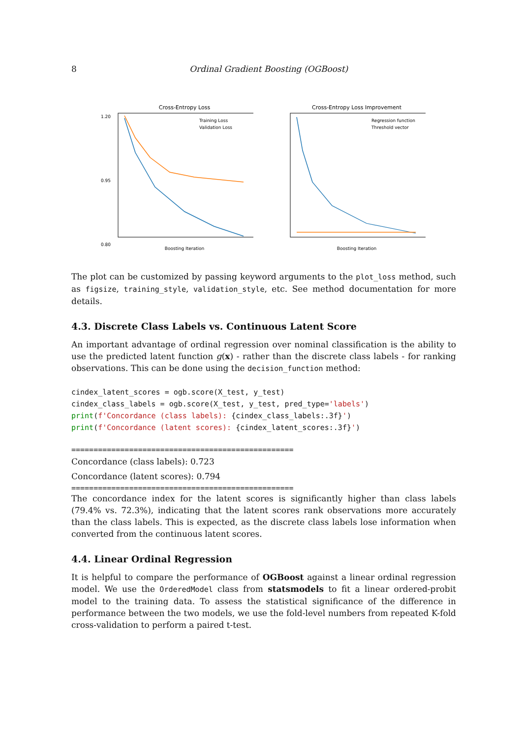8 Ordinal Gradient Boosting (OGBoost)
Cross-Entropy Loss
1.20
0.95
0.80
Training Loss
Validation Loss
Boosting Iteration
Cross-Entropy Loss Improvement
Regression function
Threshold vector
Boosting Iteration
The plot can be customized by passing keyword arguments to the plot_loss method, such as figsize, training_style, validation_style, etc. See method documentation for more details.
4.3. Discrete Class Labels vs. Continuous Latent Score
An important advantage of ordinal regression over nominal classification is the ability to use the predicted latent function g(x) - rather than the discrete class labels - for ranking observations. This can be done using the decision_function method:
cindex_latent_scores = ogb.score(X_test, y_test)
cindex_class_labels = ogb.score(X_test, y_test, pred_type='labels')
print(f'Concordance (class labels): {cindex_class_labels:.3f}')
print(f'Concordance (latent scores): {cindex_latent_scores:.3f}')
==================================================
Concordance (class labels): 0.723
Concordance (latent scores): 0.794
==================================================
The concordance index for the latent scores is significantly higher than class labels (79.4% vs. 72.3%), indicating that the latent scores rank observations more accurately than the class labels. This is expected, as the discrete class labels lose information when converted from the continuous latent scores.
4.4. Linear Ordinal Regression
It is helpful to compare the performance of OGBoost against a linear ordinal regression model. We use the OrderedModel class from statsmodels to fit a linear ordered-probit model to the training data. To assess the statistical significance of the difference in performance between the two models, we use the fold-level numbers from repeated K-fold cross-validation to perform a paired t-test.